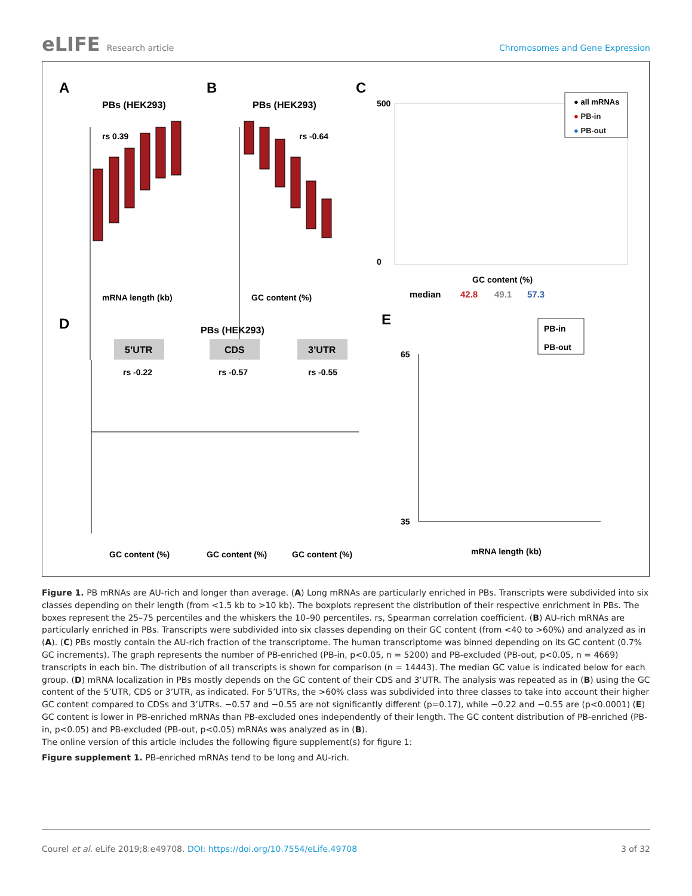eLIFE Research article Chromosomes and Gene Expression
A
PBs (HEK293)
rs 0.39
mRNA length (kb)
B
PBs (HEK293)
rs -0.64
GC content (%)
C
500
0
GC content (%)
median
42.8
49.1
57.3
● all mRNAs
● PB-in
● PB-out
D
PBs (HEK293)
5’UTR
CDS
3’UTR
rs -0.22
rs -0.57
rs -0.55
GC content (%)
GC content (%)
GC content (%)
E
PB-in
PB-out
65
35
mRNA length (kb)
Figure 1. PB mRNAs are AU-rich and longer than average. (A) Long mRNAs are particularly enriched in PBs. Transcripts were subdivided into six classes depending on their length (from <1.5 kb to >10 kb). The boxplots represent the distribution of their respective enrichment in PBs. The boxes represent the 25–75 percentiles and the whiskers the 10–90 percentiles. rs, Spearman correlation coefficient. (B) AU-rich mRNAs are particularly enriched in PBs. Transcripts were subdivided into six classes depending on their GC content (from <40 to >60%) and analyzed as in (A). (C) PBs mostly contain the AU-rich fraction of the transcriptome. The human transcriptome was binned depending on its GC content (0.7% GC increments). The graph represents the number of PB-enriched (PB-in, p<0.05, n = 5200) and PB-excluded (PB-out, p<0.05, n = 4669) transcripts in each bin. The distribution of all transcripts is shown for comparison (n = 14443). The median GC value is indicated below for each group. (D) mRNA localization in PBs mostly depends on the GC content of their CDS and 3’UTR. The analysis was repeated as in (B) using the GC content of the 5’UTR, CDS or 3’UTR, as indicated. For 5’UTRs, the >60% class was subdivided into three classes to take into account their higher GC content compared to CDSs and 3’UTRs. −0.57 and −0.55 are not significantly different (p=0.17), while −0.22 and −0.55 are (p<0.0001) (E) GC content is lower in PB-enriched mRNAs than PB-excluded ones independently of their length. The GC content distribution of PB-enriched (PB-in, p<0.05) and PB-excluded (PB-out, p<0.05) mRNAs was analyzed as in (B).
The online version of this article includes the following figure supplement(s) for figure 1:
Figure supplement 1. PB-enriched mRNAs tend to be long and AU-rich.
Courel et al. eLife 2019;8:e49708. DOI: https://doi.org/10.7554/eLife.49708
3 of 32